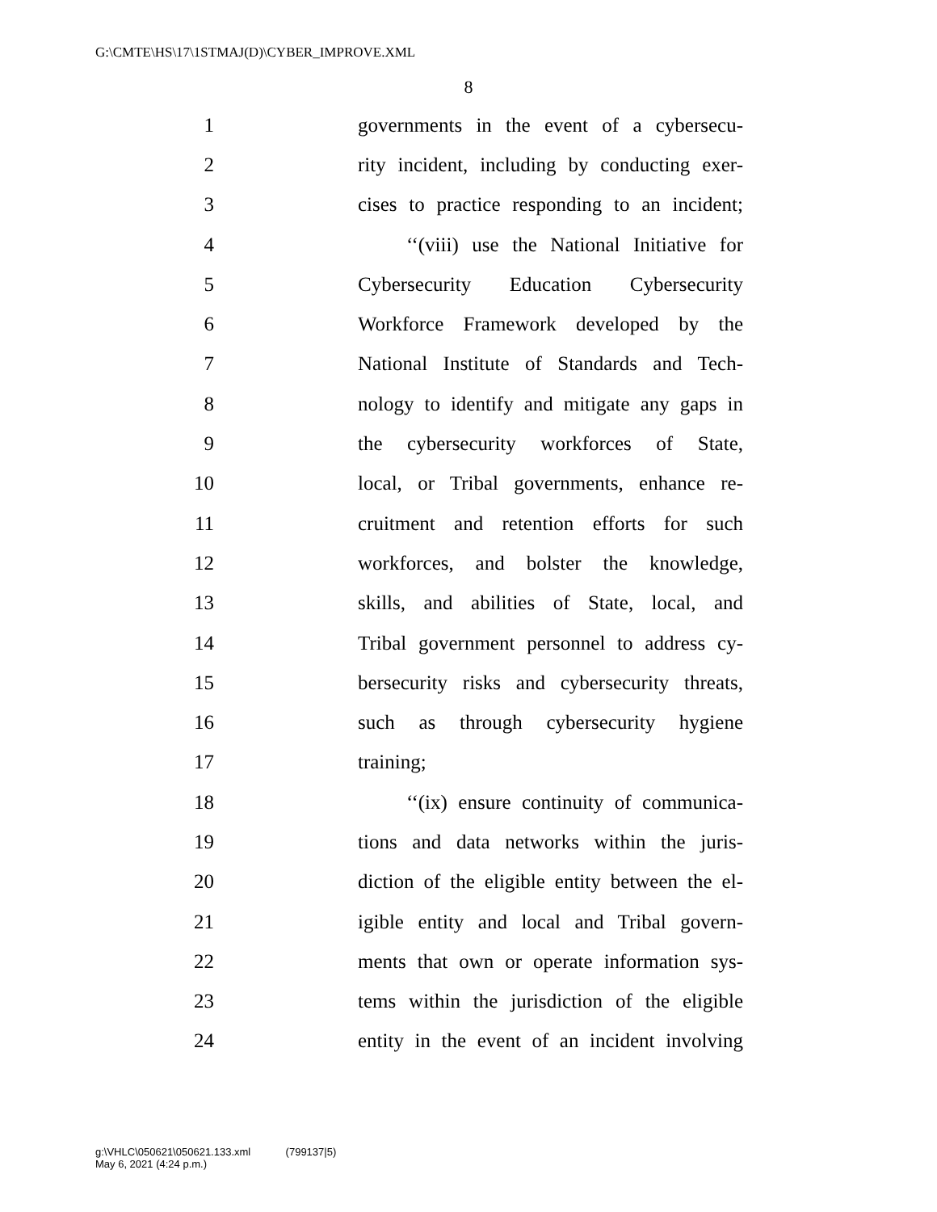G:\CMTE\HS\17\1STMAJ(D)\CYBER_IMPROVE.XML
8
1 governments in the event of a cybersecu-
2 rity incident, including by conducting exer-
3 cises to practice responding to an incident;
4 ‘‘(viii) use the National Initiative for
5 Cybersecurity Education Cybersecurity
6 Workforce Framework developed by the
7 National Institute of Standards and Tech-
8 nology to identify and mitigate any gaps in
9 the cybersecurity workforces of State,
10 local, or Tribal governments, enhance re-
11 cruitment and retention efforts for such
12 workforces, and bolster the knowledge,
13 skills, and abilities of State, local, and
14 Tribal government personnel to address cy-
15 bersecurity risks and cybersecurity threats,
16 such as through cybersecurity hygiene
17 training;
18 ‘‘(ix) ensure continuity of communica-
19 tions and data networks within the juris-
20 diction of the eligible entity between the el-
21 igible entity and local and Tribal govern-
22 ments that own or operate information sys-
23 tems within the jurisdiction of the eligible
24 entity in the event of an incident involving
g:\VHLC\050621\050621.133.xml (799137|5)
May 6, 2021 (4:24 p.m.)